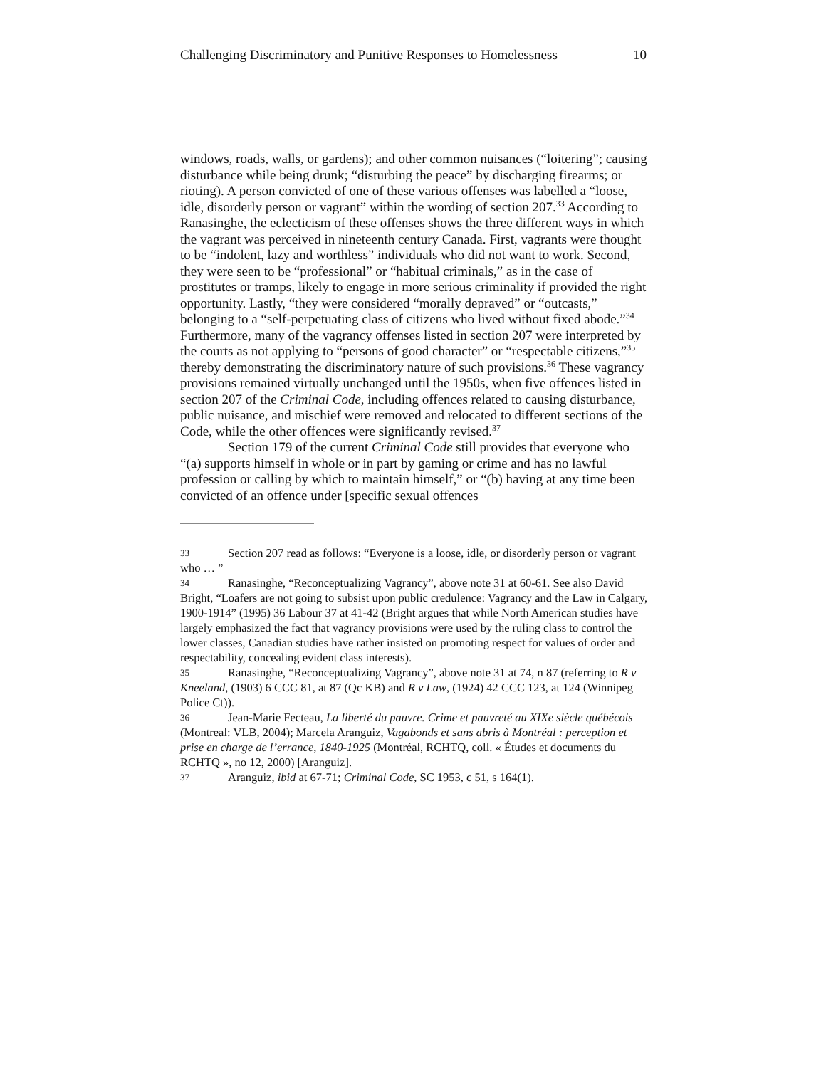Challenging Discriminatory and Punitive Responses to Homelessness 10
windows, roads, walls, or gardens); and other common nuisances (“loitering”; causing disturbance while being drunk; “disturbing the peace” by discharging firearms; or rioting). A person convicted of one of these various offenses was labelled a “loose, idle, disorderly person or vagrant” within the wording of section 207.<sup>33</sup> According to Ranasinghe, the eclecticism of these offenses shows the three different ways in which the vagrant was perceived in nineteenth century Canada. First, vagrants were thought to be “indolent, lazy and worthless” individuals who did not want to work. Second, they were seen to be “professional” or “habitual criminals,” as in the case of prostitutes or tramps, likely to engage in more serious criminality if provided the right opportunity. Lastly, “they were considered “morally depraved” or “outcasts,” belonging to a “self-perpetuating class of citizens who lived without fixed abode.”<sup>34</sup> Furthermore, many of the vagrancy offenses listed in section 207 were interpreted by the courts as not applying to “persons of good character” or “respectable citizens,”<sup>35</sup> thereby demonstrating the discriminatory nature of such provisions.<sup>36</sup> These vagrancy provisions remained virtually unchanged until the 1950s, when five offences listed in section 207 of the Criminal Code, including offences related to causing disturbance, public nuisance, and mischief were removed and relocated to different sections of the Code, while the other offences were significantly revised.<sup>37</sup>
Section 179 of the current Criminal Code still provides that everyone who “(a) supports himself in whole or in part by gaming or crime and has no lawful profession or calling by which to maintain himself,” or “(b) having at any time been convicted of an offence under [specific sexual offences
33 Section 207 read as follows: “Everyone is a loose, idle, or disorderly person or vagrant who … ”
34 Ranasinghe, “Reconceptualizing Vagrancy”, above note 31 at 60-61. See also David Bright, “Loafers are not going to subsist upon public credulence: Vagrancy and the Law in Calgary, 1900-1914” (1995) 36 Labour 37 at 41-42 (Bright argues that while North American studies have largely emphasized the fact that vagrancy provisions were used by the ruling class to control the lower classes, Canadian studies have rather insisted on promoting respect for values of order and respectability, concealing evident class interests).
35 Ranasinghe, “Reconceptualizing Vagrancy”, above note 31 at 74, n 87 (referring to R v Kneeland, (1903) 6 CCC 81, at 87 (Qc KB) and R v Law, (1924) 42 CCC 123, at 124 (Winnipeg Police Ct)).
36 Jean-Marie Fecteau, La liberté du pauvre. Crime et pauvreté au XIXe siècle québécois (Montreal: VLB, 2004); Marcela Aranguiz, Vagabonds et sans abris à Montréal : perception et prise en charge de l’errance, 1840-1925 (Montréal, RCHTQ, coll. « Études et documents du RCHTQ », no 12, 2000) [Aranguiz].
37 Aranguiz, ibid at 67-71; Criminal Code, SC 1953, c 51, s 164(1).